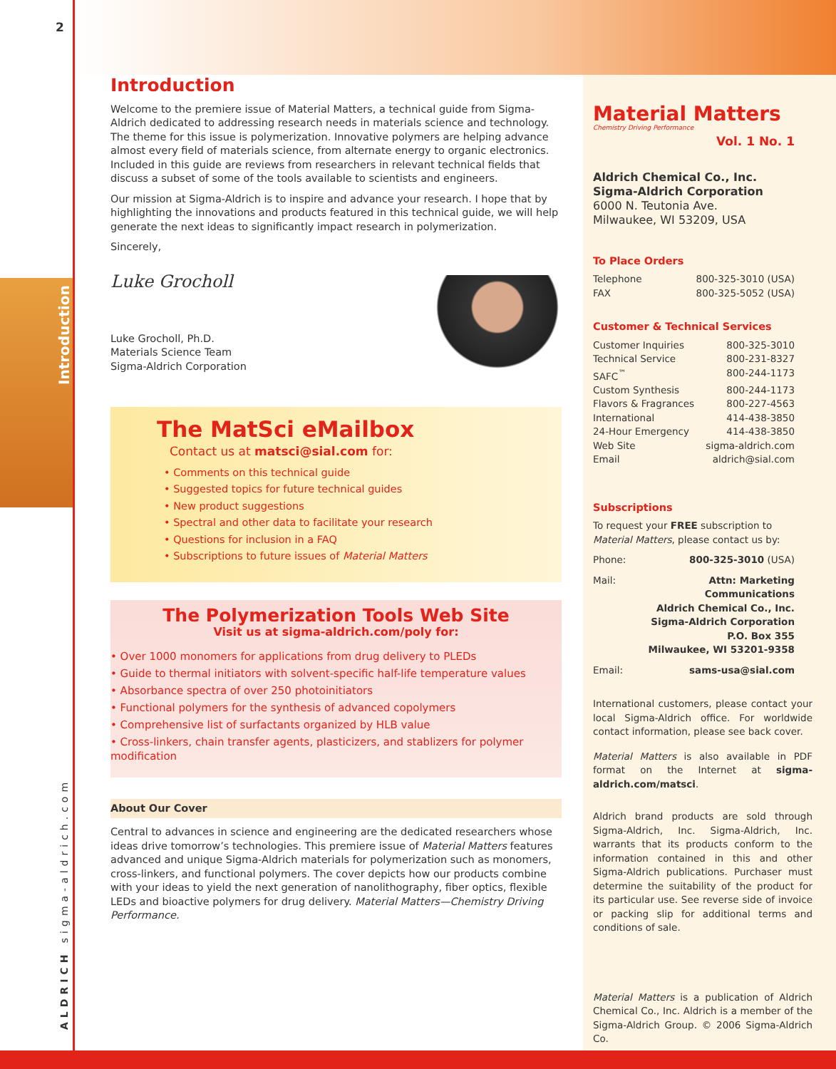2
Introduction
ALDRICH sigma-aldrich.com
Introduction
Welcome to the premiere issue of Material Matters, a technical guide from Sigma-Aldrich dedicated to addressing research needs in materials science and technology. The theme for this issue is polymerization. Innovative polymers are helping advance almost every field of materials science, from alternate energy to organic electronics. Included in this guide are reviews from researchers in relevant technical fields that discuss a subset of some of the tools available to scientists and engineers.
Our mission at Sigma-Aldrich is to inspire and advance your research. I hope that by highlighting the innovations and products featured in this technical guide, we will help generate the next ideas to significantly impact research in polymerization.
Sincerely,
Luke Grocholl
Luke Grocholl, Ph.D.
Materials Science Team
Sigma-Aldrich Corporation
The MatSci eMailbox
Contact us at matsci@sial.com for:
• Comments on this technical guide
• Suggested topics for future technical guides
• New product suggestions
• Spectral and other data to facilitate your research
• Questions for inclusion in a FAQ
• Subscriptions to future issues of Material Matters
The Polymerization Tools Web Site
Visit us at sigma-aldrich.com/poly for:
• Over 1000 monomers for applications from drug delivery to PLEDs
• Guide to thermal initiators with solvent-specific half-life temperature values
• Absorbance spectra of over 250 photoinitiators
• Functional polymers for the synthesis of advanced copolymers
• Comprehensive list of surfactants organized by HLB value
• Cross-linkers, chain transfer agents, plasticizers, and stablizers for polymer modification
About Our Cover
Central to advances in science and engineering are the dedicated researchers whose ideas drive tomorrow’s technologies. This premiere issue of Material Matters features advanced and unique Sigma-Aldrich materials for polymerization such as monomers, cross-linkers, and functional polymers. The cover depicts how our products combine with your ideas to yield the next generation of nanolithography, fiber optics, flexible LEDs and bioactive polymers for drug delivery. Material Matters—Chemistry Driving Performance.
Material Matters
Chemistry Driving Performance
Vol. 1 No. 1
Aldrich Chemical Co., Inc.
Sigma-Aldrich Corporation
6000 N. Teutonia Ave.
Milwaukee, WI 53209, USA
To Place Orders
| Telephone | 800-325-3010 (USA) |
| FAX | 800-325-5052 (USA) |
Customer & Technical Services
| Customer Inquiries | 800-325-3010 |
| Technical Service | 800-231-8327 |
| SAFC<sup>™</sup> | 800-244-1173 |
| Custom Synthesis | 800-244-1173 |
| Flavors & Fragrances | 800-227-4563 |
| International | 414-438-3850 |
| 24-Hour Emergency | 414-438-3850 |
| Web Site | sigma-aldrich.com |
| Email | aldrich@sial.com |
Subscriptions
To request your FREE subscription to
Material Matters, please contact us by:
| Phone: | 800-325-3010 (USA) |
| Mail: | Attn: Marketing Communications Aldrich Chemical Co., Inc. Sigma-Aldrich Corporation P.O. Box 355 Milwaukee, WI 53201-9358 |
| Email: | sams-usa@sial.com |
International customers, please contact your local Sigma-Aldrich office. For worldwide contact information, please see back cover.
Material Matters is also available in PDF format on the Internet at sigma-aldrich.com/matsci.
Aldrich brand products are sold through Sigma-Aldrich, Inc. Sigma-Aldrich, Inc. warrants that its products conform to the information contained in this and other Sigma-Aldrich publications. Purchaser must determine the suitability of the product for its particular use. See reverse side of invoice or packing slip for additional terms and conditions of sale.
Material Matters is a publication of Aldrich Chemical Co., Inc. Aldrich is a member of the Sigma-Aldrich Group. © 2006 Sigma-Aldrich Co.